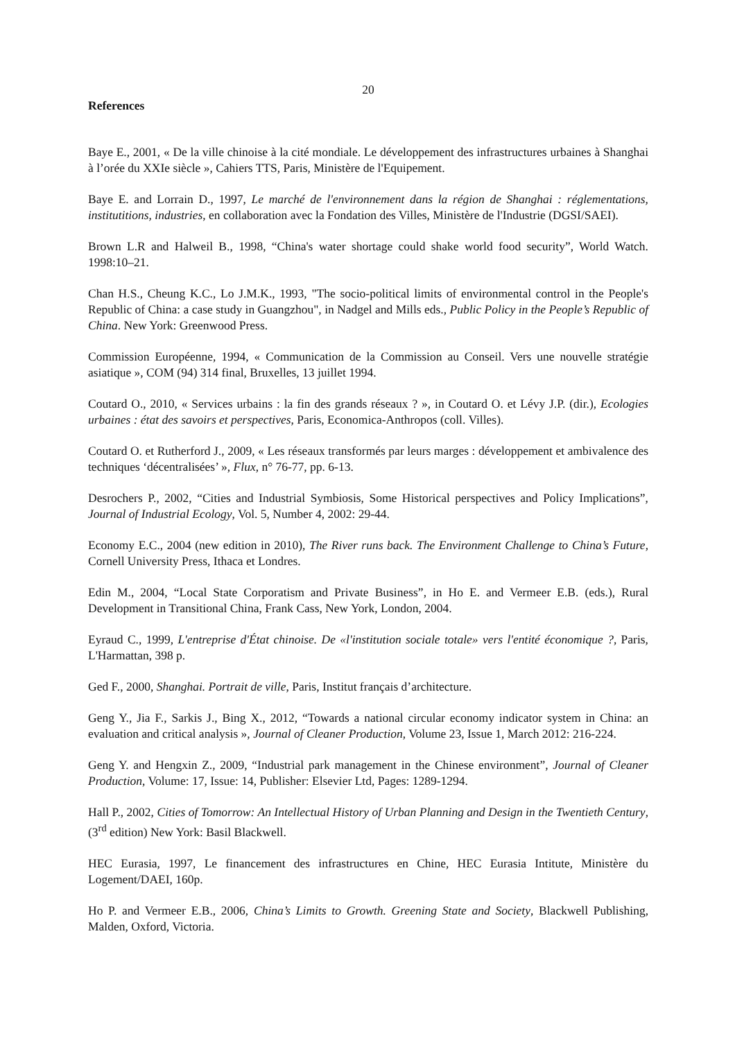20
References
Baye E., 2001, « De la ville chinoise à la cité mondiale. Le développement des infrastructures urbaines à Shanghai à l’orée du XXIe siècle », Cahiers TTS, Paris, Ministère de l'Equipement.
Baye E. and Lorrain D., 1997, Le marché de l'environnement dans la région de Shanghai : réglementations, institutitions, industries, en collaboration avec la Fondation des Villes, Ministère de l'Industrie (DGSI/SAEI).
Brown L.R and Halweil B., 1998, “China's water shortage could shake world food security”, World Watch. 1998:10–21.
Chan H.S., Cheung K.C., Lo J.M.K., 1993, "The socio-political limits of environmental control in the People's Republic of China: a case study in Guangzhou", in Nadgel and Mills eds., Public Policy in the People’s Republic of China. New York: Greenwood Press.
Commission Européenne, 1994, « Communication de la Commission au Conseil. Vers une nouvelle stratégie asiatique », COM (94) 314 final, Bruxelles, 13 juillet 1994.
Coutard O., 2010, « Services urbains : la fin des grands réseaux ? », in Coutard O. et Lévy J.P. (dir.), Ecologies urbaines : état des savoirs et perspectives, Paris, Economica-Anthropos (coll. Villes).
Coutard O. et Rutherford J., 2009, « Les réseaux transformés par leurs marges : développement et ambivalence des techniques ‘décentralisées’ », Flux, n° 76-77, pp. 6-13.
Desrochers P., 2002, “Cities and Industrial Symbiosis, Some Historical perspectives and Policy Implications”, Journal of Industrial Ecology, Vol. 5, Number 4, 2002: 29-44.
Economy E.C., 2004 (new edition in 2010), The River runs back. The Environment Challenge to China’s Future, Cornell University Press, Ithaca et Londres.
Edin M., 2004, “Local State Corporatism and Private Business”, in Ho E. and Vermeer E.B. (eds.), Rural Development in Transitional China, Frank Cass, New York, London, 2004.
Eyraud C., 1999, L'entreprise d'État chinoise. De «l'institution sociale totale» vers l'entité économique ?, Paris, L'Harmattan, 398 p.
Ged F., 2000, Shanghai. Portrait de ville, Paris, Institut français d’architecture.
Geng Y., Jia F., Sarkis J., Bing X., 2012, “Towards a national circular economy indicator system in China: an evaluation and critical analysis », Journal of Cleaner Production, Volume 23, Issue 1, March 2012: 216-224.
Geng Y. and Hengxin Z., 2009, “Industrial park management in the Chinese environment”, Journal of Cleaner Production, Volume: 17, Issue: 14, Publisher: Elsevier Ltd, Pages: 1289-1294.
Hall P., 2002, Cities of Tomorrow: An Intellectual History of Urban Planning and Design in the Twentieth Century, (3<sup>rd</sup> edition) New York: Basil Blackwell.
HEC Eurasia, 1997, Le financement des infrastructures en Chine, HEC Eurasia Intitute, Ministère du Logement/DAEI, 160p.
Ho P. and Vermeer E.B., 2006, China’s Limits to Growth. Greening State and Society, Blackwell Publishing, Malden, Oxford, Victoria.